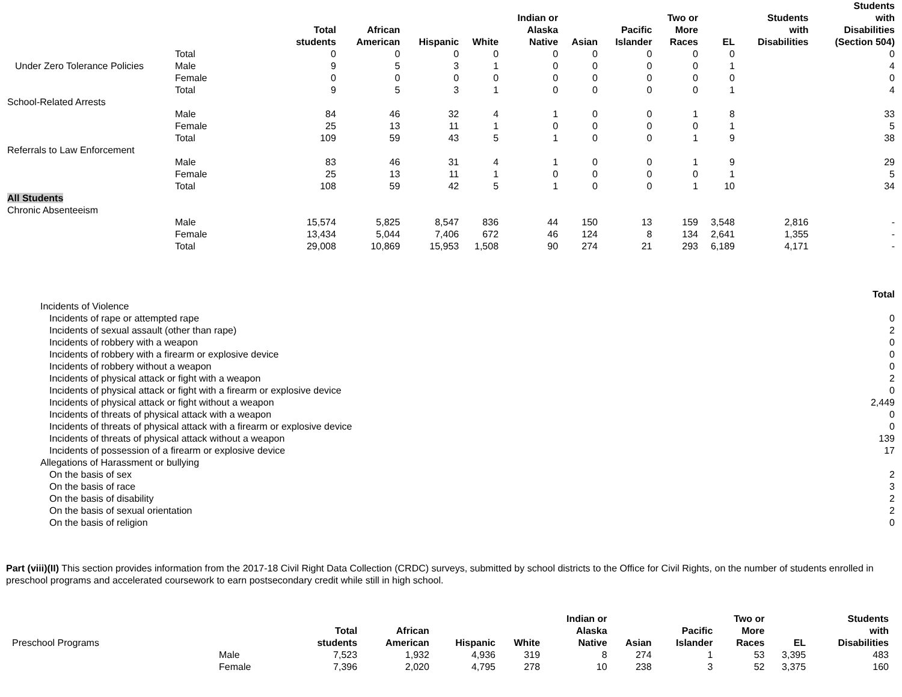| | | Total students | African American | Hispanic | White | Indian or Alaska Native | Asian | Pacific Islander | Two or More Races | EL | Students with Disabilities | Students with Disabilities (Section 504) |
| --- | --- | --- | --- | --- | --- | --- | --- | --- | --- | --- | --- | --- |
| | Total | 0 | 0 | 0 | 0 | 0 | 0 | 0 | 0 | 0 | | 0 |
| Under Zero Tolerance Policies | Male | 9 | 5 | 3 | 1 | 0 | 0 | 0 | 0 | 1 | | 4 |
| | Female | 0 | 0 | 0 | 0 | 0 | 0 | 0 | 0 | 0 | | 0 |
| | Total | 9 | 5 | 3 | 1 | 0 | 0 | 0 | 0 | 1 | | 4 |
| School-Related Arrests | | | | | | | | | | | | |
| | Male | 84 | 46 | 32 | 4 | 1 | 0 | 0 | 1 | 8 | | 33 |
| | Female | 25 | 13 | 11 | 1 | 0 | 0 | 0 | 0 | 1 | | 5 |
| | Total | 109 | 59 | 43 | 5 | 1 | 0 | 0 | 1 | 9 | | 38 |
| Referrals to Law Enforcement | | | | | | | | | | | | |
| | Male | 83 | 46 | 31 | 4 | 1 | 0 | 0 | 1 | 9 | | 29 |
| | Female | 25 | 13 | 11 | 1 | 0 | 0 | 0 | 0 | 1 | | 5 |
| | Total | 108 | 59 | 42 | 5 | 1 | 0 | 0 | 1 | 10 | | 34 |
| All Students | | | | | | | | | | | | |
| Chronic Absenteeism | | | | | | | | | | | | |
| | Male | 15,574 | 5,825 | 8,547 | 836 | 44 | 150 | 13 | 159 | 3,548 | 2,816 | - |
| | Female | 13,434 | 5,044 | 7,406 | 672 | 46 | 124 | 8 | 134 | 2,641 | 1,355 | - |
| | Total | 29,008 | 10,869 | 15,953 | 1,508 | 90 | 274 | 21 | 293 | 6,189 | 4,171 | - |
| | Total |
| Incidents of Violence | |
| Incidents of rape or attempted rape | 0 |
| Incidents of sexual assault (other than rape) | 2 |
| Incidents of robbery with a weapon | 0 |
| Incidents of robbery with a firearm or explosive device | 0 |
| Incidents of robbery without a weapon | 0 |
| Incidents of physical attack or fight with a weapon | 2 |
| Incidents of physical attack or fight with a firearm or explosive device | 0 |
| Incidents of physical attack or fight without a weapon | 2,449 |
| Incidents of threats of physical attack with a weapon | 0 |
| Incidents of threats of physical attack with a firearm or explosive device | 0 |
| Incidents of threats of physical attack without a weapon | 139 |
| Incidents of possession of a firearm or explosive device | 17 |
| Allegations of Harassment or bullying | |
| On the basis of sex | 2 |
| On the basis of race | 3 |
| On the basis of disability | 2 |
| On the basis of sexual orientation | 2 |
| On the basis of religion | 0 |
Part (viii)(II) This section provides information from the 2017-18 Civil Right Data Collection (CRDC) surveys, submitted by school districts to the Office for Civil Rights, on the number of students enrolled in preschool programs and accelerated coursework to earn postsecondary credit while still in high school.
| Preschool Programs | | Total students | African American | Hispanic | White | Indian or Alaska Native | Asian | Pacific Islander | Two or More Races | EL | Students with Disabilities |
| | Male | 7,523 | 1,932 | 4,936 | 319 | 8 | 274 | 1 | 53 | 3,395 | 483 |
| | Female | 7,396 | 2,020 | 4,795 | 278 | 10 | 238 | 3 | 52 | 3,375 | 160 |